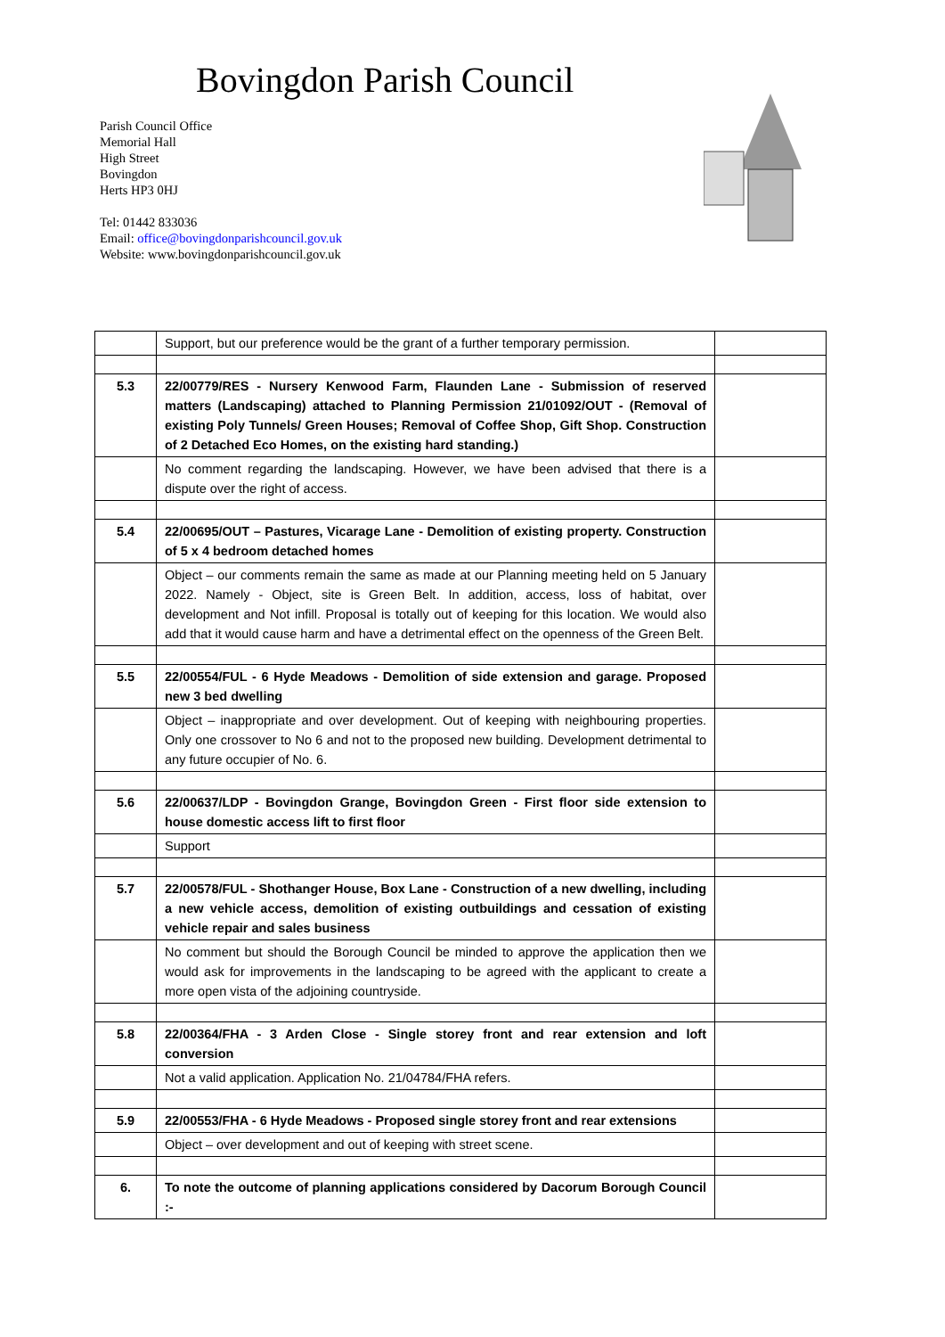Bovingdon Parish Council
Parish Council Office
Memorial Hall
High Street
Bovingdon
Herts HP3 0HJ
Tel: 01442 833036
Email: office@bovingdonparishcouncil.gov.uk
Website: www.bovingdonparishcouncil.gov.uk
| | Support, but our preference would be the grant of a further temporary permission. | |
| 5.3 | 22/00779/RES - Nursery Kenwood Farm, Flaunden Lane - Submission of reserved matters (Landscaping) attached to Planning Permission 21/01092/OUT - (Removal of existing Poly Tunnels/ Green Houses; Removal of Coffee Shop, Gift Shop. Construction of 2 Detached Eco Homes, on the existing hard standing.) | |
| | No comment regarding the landscaping. However, we have been advised that there is a dispute over the right of access. | |
| 5.4 | 22/00695/OUT – Pastures, Vicarage Lane - Demolition of existing property. Construction of 5 x 4 bedroom detached homes | |
| | Object – our comments remain the same as made at our Planning meeting held on 5 January 2022. Namely - Object, site is Green Belt. In addition, access, loss of habitat, over development and Not infill. Proposal is totally out of keeping for this location. We would also add that it would cause harm and have a detrimental effect on the openness of the Green Belt. | |
| 5.5 | 22/00554/FUL - 6 Hyde Meadows - Demolition of side extension and garage. Proposed new 3 bed dwelling | |
| | Object – inappropriate and over development. Out of keeping with neighbouring properties. Only one crossover to No 6 and not to the proposed new building. Development detrimental to any future occupier of No. 6. | |
| 5.6 | 22/00637/LDP - Bovingdon Grange, Bovingdon Green - First floor side extension to house domestic access lift to first floor | |
| | Support | |
| 5.7 | 22/00578/FUL - Shothanger House, Box Lane - Construction of a new dwelling, including a new vehicle access, demolition of existing outbuildings and cessation of existing vehicle repair and sales business | |
| | No comment but should the Borough Council be minded to approve the application then we would ask for improvements in the landscaping to be agreed with the applicant to create a more open vista of the adjoining countryside. | |
| 5.8 | 22/00364/FHA - 3 Arden Close - Single storey front and rear extension and loft conversion | |
| | Not a valid application. Application No. 21/04784/FHA refers. | |
| 5.9 | 22/00553/FHA - 6 Hyde Meadows - Proposed single storey front and rear extensions | |
| | Object – over development and out of keeping with street scene. | |
| 6. | To note the outcome of planning applications considered by Dacorum Borough Council :- | |